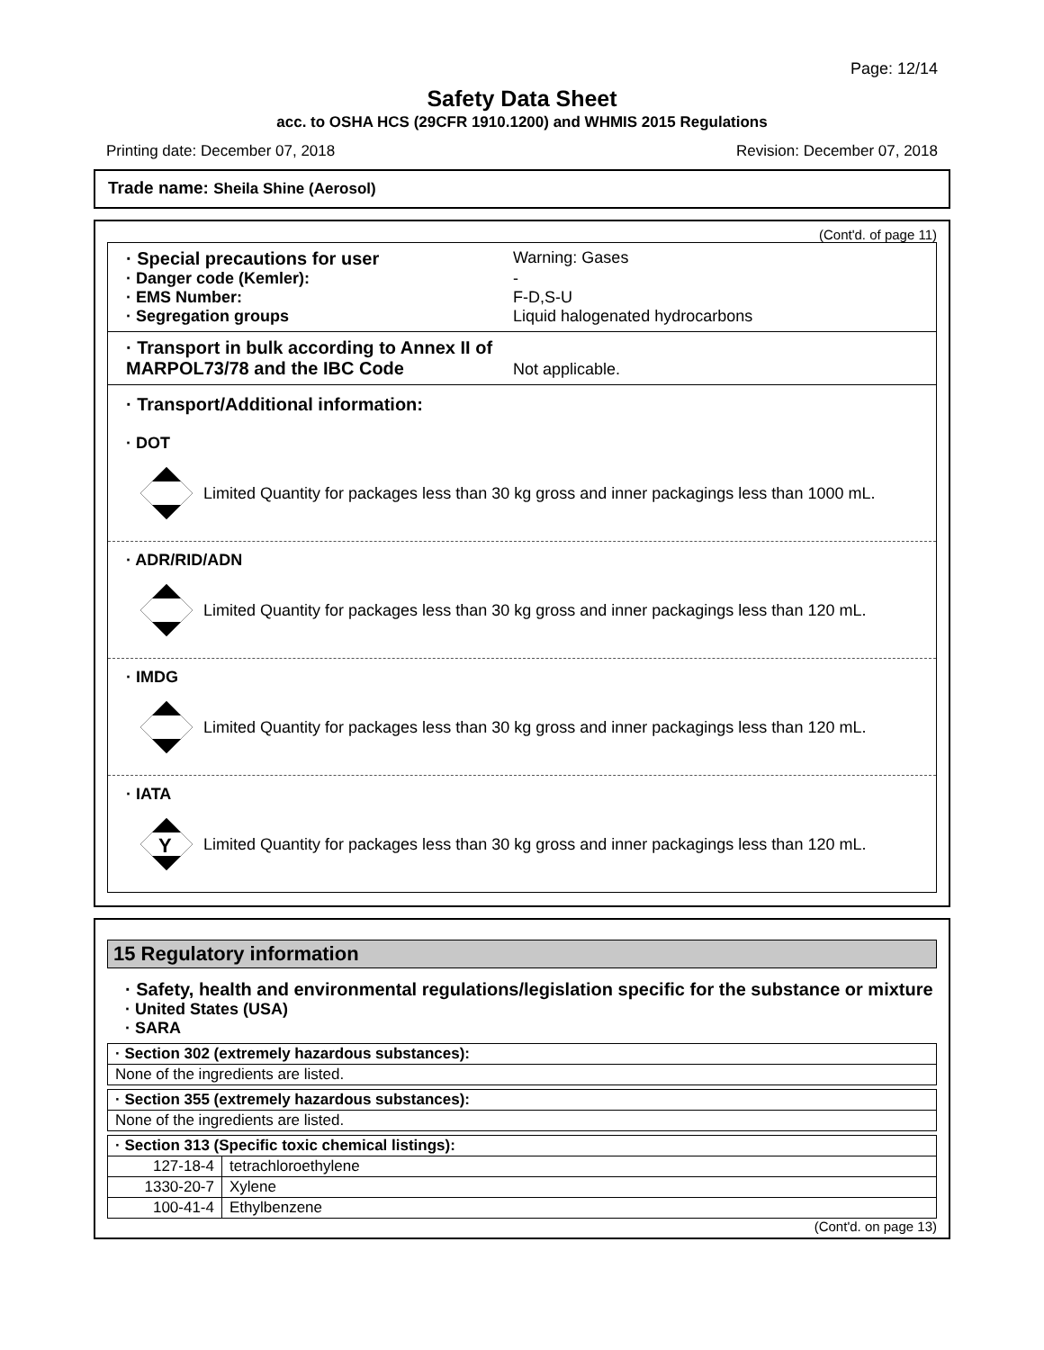Page: 12/14
Safety Data Sheet
acc. to OSHA HCS (29CFR 1910.1200) and WHMIS 2015 Regulations
Printing date: December 07, 2018 Revision: December 07, 2018
Trade name: Sheila Shine (Aerosol)
(Cont'd. of page 11)
· Special precautions for user Warning: Gases
· Danger code (Kemler): -
· EMS Number: F-D,S-U
· Segregation groups Liquid halogenated hydrocarbons
· Transport in bulk according to Annex II of MARPOL73/78 and the IBC Code Not applicable.
· Transport/Additional information:
· DOT
Limited Quantity for packages less than 30 kg gross and inner packagings less than 1000 mL.
· ADR/RID/ADN
Limited Quantity for packages less than 30 kg gross and inner packagings less than 120 mL.
· IMDG
Limited Quantity for packages less than 30 kg gross and inner packagings less than 120 mL.
· IATA
Y
Limited Quantity for packages less than 30 kg gross and inner packagings less than 120 mL.
15 Regulatory information
· Safety, health and environmental regulations/legislation specific for the substance or mixture
· United States (USA)
· SARA
| · Section 302 (extremely hazardous substances): |
| None of the ingredients are listed. |
| · Section 355 (extremely hazardous substances): |
| None of the ingredients are listed. |
| · Section 313 (Specific toxic chemical listings): | |
| 127-18-4 | tetrachloroethylene |
| 1330-20-7 | Xylene |
| 100-41-4 | Ethylbenzene |
(Cont'd. on page 13)